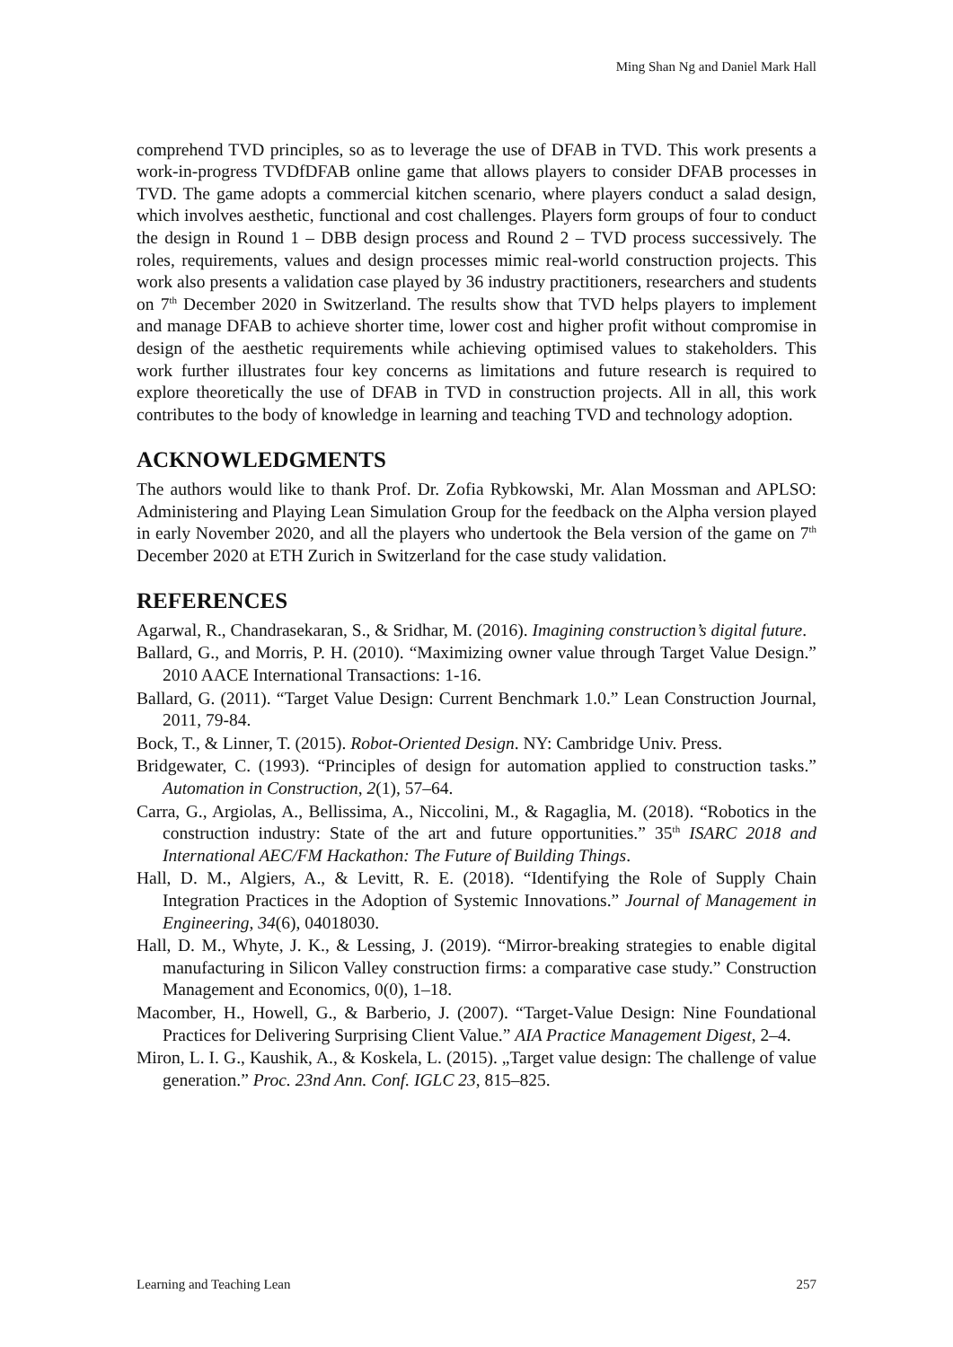Ming Shan Ng and Daniel Mark Hall
comprehend TVD principles, so as to leverage the use of DFAB in TVD. This work presents a work-in-progress TVDfDFAB online game that allows players to consider DFAB processes in TVD. The game adopts a commercial kitchen scenario, where players conduct a salad design, which involves aesthetic, functional and cost challenges. Players form groups of four to conduct the design in Round 1 – DBB design process and Round 2 – TVD process successively. The roles, requirements, values and design processes mimic real-world construction projects. This work also presents a validation case played by 36 industry practitioners, researchers and students on 7<sup>th</sup> December 2020 in Switzerland. The results show that TVD helps players to implement and manage DFAB to achieve shorter time, lower cost and higher profit without compromise in design of the aesthetic requirements while achieving optimised values to stakeholders. This work further illustrates four key concerns as limitations and future research is required to explore theoretically the use of DFAB in TVD in construction projects. All in all, this work contributes to the body of knowledge in learning and teaching TVD and technology adoption.
ACKNOWLEDGMENTS
The authors would like to thank Prof. Dr. Zofia Rybkowski, Mr. Alan Mossman and APLSO: Administering and Playing Lean Simulation Group for the feedback on the Alpha version played in early November 2020, and all the players who undertook the Bela version of the game on 7<sup>th</sup> December 2020 at ETH Zurich in Switzerland for the case study validation.
REFERENCES
Agarwal, R., Chandrasekaran, S., & Sridhar, M. (2016). Imagining construction’s digital future.
Ballard, G., and Morris, P. H. (2010). “Maximizing owner value through Target Value Design.” 2010 AACE International Transactions: 1-16.
Ballard, G. (2011). “Target Value Design: Current Benchmark 1.0.” Lean Construction Journal, 2011, 79-84.
Bock, T., & Linner, T. (2015). Robot-Oriented Design. NY: Cambridge Univ. Press.
Bridgewater, C. (1993). “Principles of design for automation applied to construction tasks.” Automation in Construction, 2(1), 57–64.
Carra, G., Argiolas, A., Bellissima, A., Niccolini, M., & Ragaglia, M. (2018). “Robotics in the construction industry: State of the art and future opportunities.” 35<sup>th</sup> ISARC 2018 and International AEC/FM Hackathon: The Future of Building Things.
Hall, D. M., Algiers, A., & Levitt, R. E. (2018). “Identifying the Role of Supply Chain Integration Practices in the Adoption of Systemic Innovations.” Journal of Management in Engineering, 34(6), 04018030.
Hall, D. M., Whyte, J. K., & Lessing, J. (2019). “Mirror-breaking strategies to enable digital manufacturing in Silicon Valley construction firms: a comparative case study.” Construction Management and Economics, 0(0), 1–18.
Macomber, H., Howell, G., & Barberio, J. (2007). “Target-Value Design: Nine Foundational Practices for Delivering Surprising Client Value.” AIA Practice Management Digest, 2–4.
Miron, L. I. G., Kaushik, A., & Koskela, L. (2015). „Target value design: The challenge of value generation.” Proc. 23nd Ann. Conf. IGLC 23, 815–825.
Learning and Teaching Lean 257